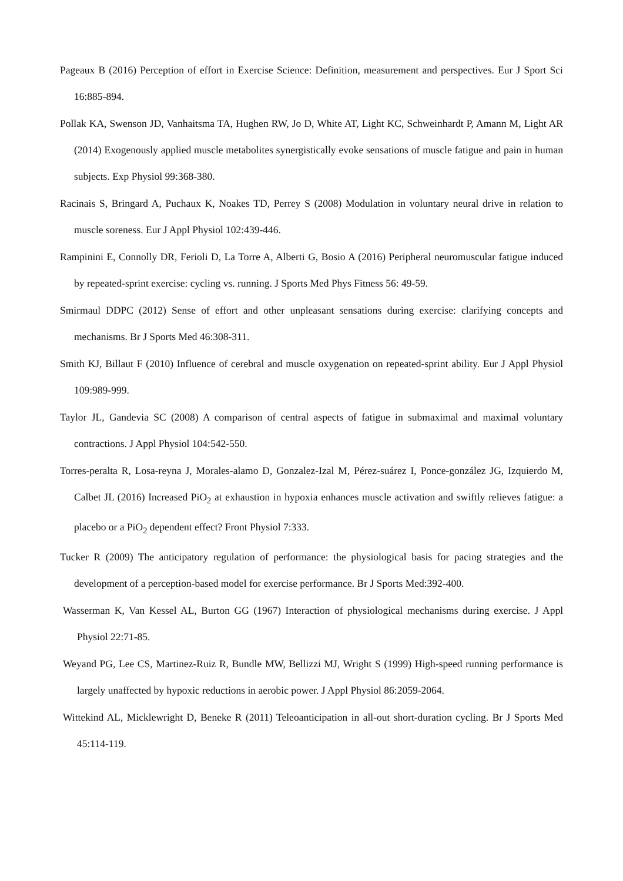Pageaux B (2016) Perception of effort in Exercise Science: Definition, measurement and perspectives. Eur J Sport Sci 16:885-894.
Pollak KA, Swenson JD, Vanhaitsma TA, Hughen RW, Jo D, White AT, Light KC, Schweinhardt P, Amann M, Light AR (2014) Exogenously applied muscle metabolites synergistically evoke sensations of muscle fatigue and pain in human subjects. Exp Physiol 99:368-380.
Racinais S, Bringard A, Puchaux K, Noakes TD, Perrey S (2008) Modulation in voluntary neural drive in relation to muscle soreness. Eur J Appl Physiol 102:439-446.
Rampinini E, Connolly DR, Ferioli D, La Torre A, Alberti G, Bosio A (2016) Peripheral neuromuscular fatigue induced by repeated-sprint exercise: cycling vs. running. J Sports Med Phys Fitness 56: 49-59.
Smirmaul DDPC (2012) Sense of effort and other unpleasant sensations during exercise: clarifying concepts and mechanisms. Br J Sports Med 46:308-311.
Smith KJ, Billaut F (2010) Influence of cerebral and muscle oxygenation on repeated-sprint ability. Eur J Appl Physiol 109:989-999.
Taylor JL, Gandevia SC (2008) A comparison of central aspects of fatigue in submaximal and maximal voluntary contractions. J Appl Physiol 104:542-550.
Torres-peralta R, Losa-reyna J, Morales-alamo D, Gonzalez-Izal M, Pérez-suárez I, Ponce-gonzález JG, Izquierdo M, Calbet JL (2016) Increased PiO<sub>2</sub> at exhaustion in hypoxia enhances muscle activation and swiftly relieves fatigue: a placebo or a PiO<sub>2</sub> dependent effect? Front Physiol 7:333.
Tucker R (2009) The anticipatory regulation of performance: the physiological basis for pacing strategies and the development of a perception-based model for exercise performance. Br J Sports Med:392-400.
Wasserman K, Van Kessel AL, Burton GG (1967) Interaction of physiological mechanisms during exercise. J Appl Physiol 22:71-85.
Weyand PG, Lee CS, Martinez-Ruiz R, Bundle MW, Bellizzi MJ, Wright S (1999) High-speed running performance is largely unaffected by hypoxic reductions in aerobic power. J Appl Physiol 86:2059-2064.
Wittekind AL, Micklewright D, Beneke R (2011) Teleoanticipation in all-out short-duration cycling. Br J Sports Med 45:114-119.